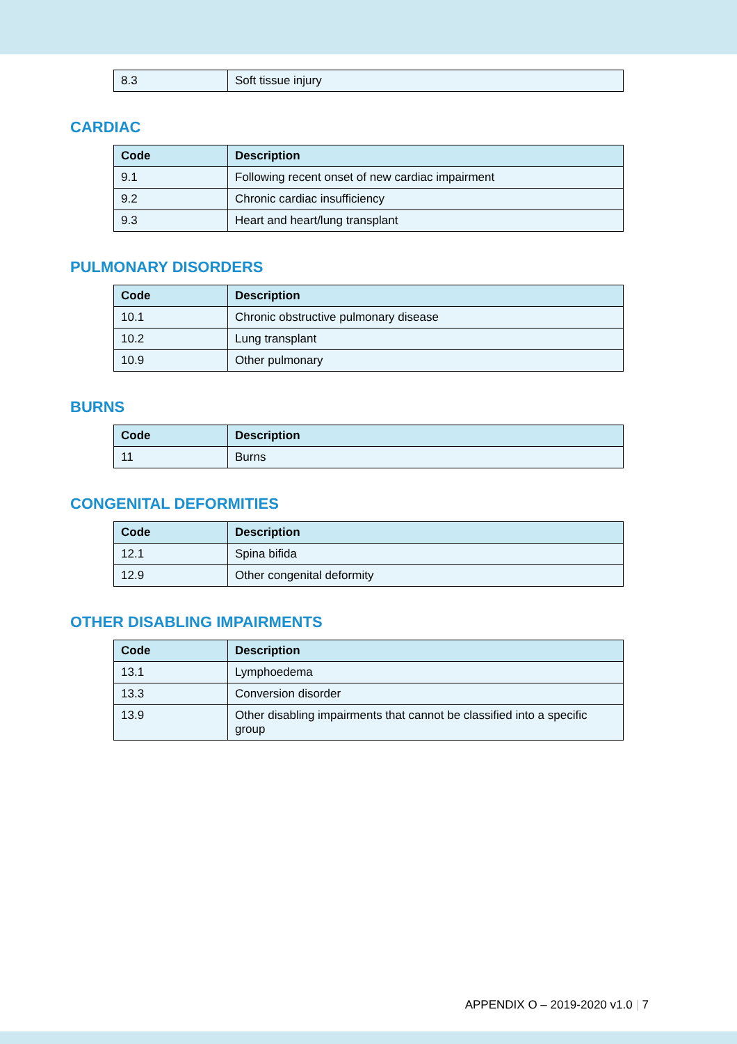| 8.3 | Soft tissue injury |
CARDIAC
| Code | Description |
| --- | --- |
| 9.1 | Following recent onset of new cardiac impairment |
| 9.2 | Chronic cardiac insufficiency |
| 9.3 | Heart and heart/lung transplant |
PULMONARY DISORDERS
| Code | Description |
| --- | --- |
| 10.1 | Chronic obstructive pulmonary disease |
| 10.2 | Lung transplant |
| 10.9 | Other pulmonary |
BURNS
| Code | Description |
| --- | --- |
| 11 | Burns |
CONGENITAL DEFORMITIES
| Code | Description |
| --- | --- |
| 12.1 | Spina bifida |
| 12.9 | Other congenital deformity |
OTHER DISABLING IMPAIRMENTS
| Code | Description |
| --- | --- |
| 13.1 | Lymphoedema |
| 13.3 | Conversion disorder |
| 13.9 | Other disabling impairments that cannot be classified into a specific group |
APPENDIX O – 2019-2020 v1.0 | 7